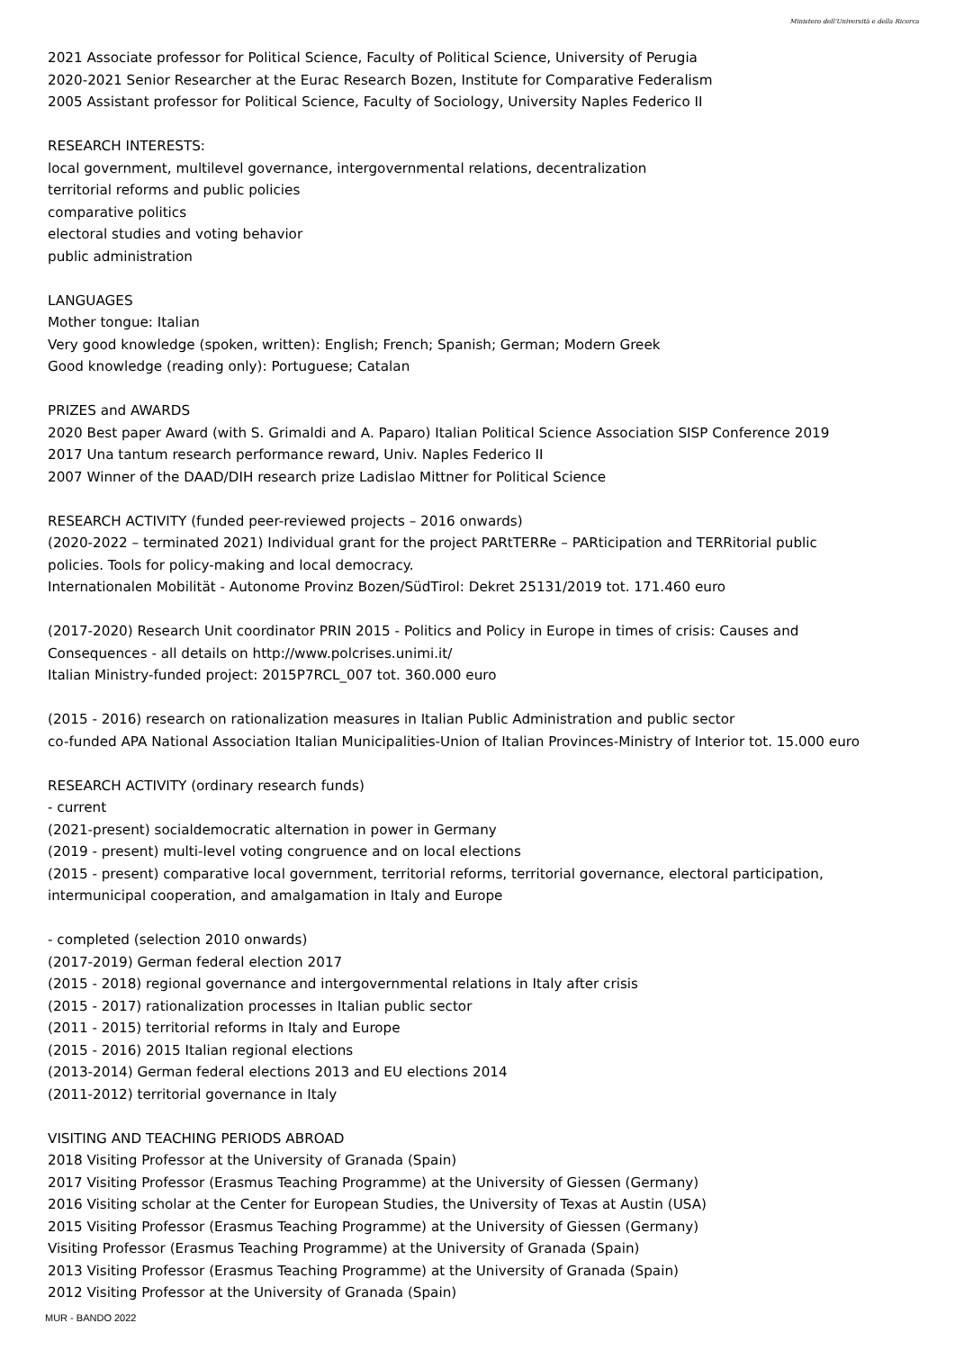Ministero dell'Università e della Ricerca
2021 Associate professor for Political Science, Faculty of Political Science, University of Perugia
2020-2021 Senior Researcher at the Eurac Research Bozen, Institute for Comparative Federalism
2005 Assistant professor for Political Science, Faculty of Sociology, University Naples Federico II
RESEARCH INTERESTS:
local government, multilevel governance, intergovernmental relations, decentralization
territorial reforms and public policies
comparative politics
electoral studies and voting behavior
public administration
LANGUAGES
Mother tongue: Italian
Very good knowledge (spoken, written): English; French; Spanish; German; Modern Greek
Good knowledge (reading only): Portuguese; Catalan
PRIZES and AWARDS
2020 Best paper Award (with S. Grimaldi and A. Paparo) Italian Political Science Association SISP Conference 2019
2017 Una tantum research performance reward, Univ. Naples Federico II
2007 Winner of the DAAD/DIH research prize Ladislao Mittner for Political Science
RESEARCH ACTIVITY (funded peer-reviewed projects – 2016 onwards)
(2020-2022 – terminated 2021) Individual grant for the project PARtTERRe – PARticipation and TERRitorial public
policies. Tools for policy-making and local democracy.
Internationalen Mobilität - Autonome Provinz Bozen/SüdTirol: Dekret 25131/2019 tot. 171.460 euro
(2017-2020) Research Unit coordinator PRIN 2015 - Politics and Policy in Europe in times of crisis: Causes and
Consequences - all details on http://www.polcrises.unimi.it/
Italian Ministry-funded project: 2015P7RCL_007 tot. 360.000 euro
(2015 - 2016) research on rationalization measures in Italian Public Administration and public sector
co-funded APA National Association Italian Municipalities-Union of Italian Provinces-Ministry of Interior tot. 15.000 euro
RESEARCH ACTIVITY (ordinary research funds)
- current
(2021-present) socialdemocratic alternation in power in Germany
(2019 - present) multi-level voting congruence and on local elections
(2015 - present) comparative local government, territorial reforms, territorial governance, electoral participation,
intermunicipal cooperation, and amalgamation in Italy and Europe
- completed (selection 2010 onwards)
(2017-2019) German federal election 2017
(2015 - 2018) regional governance and intergovernmental relations in Italy after crisis
(2015 - 2017) rationalization processes in Italian public sector
(2011 - 2015) territorial reforms in Italy and Europe
(2015 - 2016) 2015 Italian regional elections
(2013-2014) German federal elections 2013 and EU elections 2014
(2011-2012) territorial governance in Italy
VISITING AND TEACHING PERIODS ABROAD
2018 Visiting Professor at the University of Granada (Spain)
2017 Visiting Professor (Erasmus Teaching Programme) at the University of Giessen (Germany)
2016 Visiting scholar at the Center for European Studies, the University of Texas at Austin (USA)
2015 Visiting Professor (Erasmus Teaching Programme) at the University of Giessen (Germany)
Visiting Professor (Erasmus Teaching Programme) at the University of Granada (Spain)
2013 Visiting Professor (Erasmus Teaching Programme) at the University of Granada (Spain)
2012 Visiting Professor at the University of Granada (Spain)
MUR - BANDO 2022